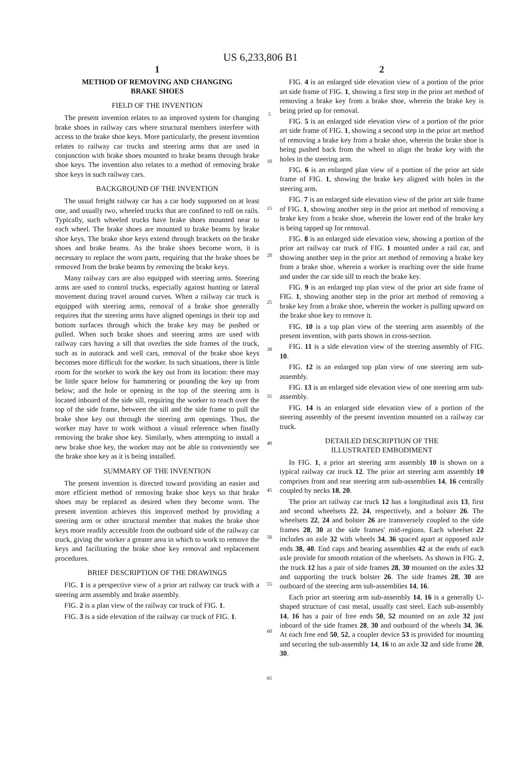US 6,233,806 B1
1
METHOD OF REMOVING AND CHANGING
BRAKE SHOES
FIELD OF THE INVENTION
The present invention relates to an improved system for changing brake shoes in railway cars where structural members interfere with access to the brake shoe keys. More particularly, the present invention relates to railway car trucks and steering arms that are used in conjunction with brake shoes mounted to brake beams through brake shoe keys. The invention also relates to a method of removing brake shoe keys in such railway cars.
BACKGROUND OF THE INVENTION
The usual freight railway car has a car body supported on at least one, and usually two, wheeled trucks that are confined to roll on rails. Typically, such wheeled trucks have brake shoes mounted near to each wheel. The brake shoes are mounted to brake beams by brake shoe keys. The brake shoe keys extend through brackets on the brake shoes and brake beams. As the brake shoes become worn, it is necessary to replace the worn parts, requiring that the brake shoes be removed from the brake beams by removing the brake keys.
Many railway cars are also equipped with steering arms. Steering arms are used to control trucks, especially against hunting or lateral movement during travel around curves. When a railway car truck is equipped with steering arms, removal of a brake shoe generally requires that the steering arms have aligned openings in their top and bottom surfaces through which the brake key may be pushed or pulled. When such brake shoes and steering arms are used with railway cars having a sill that overlies the side frames of the truck, such as in autorack and well cars, removal of the brake shoe keys becomes more difficult for the worker. In such situations, there is little room for the worker to work the key out from its location: there may be little space below for hammering or pounding the key up from below; and the hole or opening in the top of the steering arm is located inboard of the side sill, requiring the worker to reach over the top of the side frame, between the sill and the side frame to pull the brake shoe key out through the steering arm openings. Thus, the worker may have to work without a visual reference when finally removing the brake shoe key. Similarly, when attempting to install a new brake shoe key, the worker may not be able to conveniently see the brake shoe key as it is being installed.
SUMMARY OF THE INVENTION
The present invention is directed toward providing an easier and more efficient method of removing brake shoe keys so that brake shoes may be replaced as desired when they become worn. The present invention achieves this improved method by providing a steering arm or other structural member that makes the brake shoe keys more readily accessible from the outboard side of the railway car truck, giving the worker a greater area in which to work to remove the keys and facilitating the brake shoe key removal and replacement procedures.
BRIEF DESCRIPTION OF THE DRAWINGS
FIG. 1 is a perspective view of a prior art railway car truck with a steering arm assembly and brake assembly.
FIG. 2 is a plan view of the railway car truck of FIG. 1.
FIG. 3 is a side elevation of the railway car truck of FIG. 1.
5
10
15
20
25
30
35
40
45
50
55
60
65
2
FIG. 4 is an enlarged side elevation view of a portion of the prior art side frame of FIG. 1, showing a first step in the prior art method of removing a brake key from a brake shoe, wherein the brake key is being pried up for removal.
FIG. 5 is an enlarged side elevation view of a portion of the prior art side frame of FIG. 1, showing a second step in the prior art method of removing a brake key from a brake shoe, wherein the brake shoe is being pushed back from the wheel to align the brake key with the holes in the steering arm.
FIG. 6 is an enlarged plan view of a portion of the prior art side frame of FIG. 1, showing the brake key aligned with holes in the steering arm.
FIG. 7 is an enlarged side elevation view of the prior art side frame of FIG. 1, showing another step in the prior art method of removing a brake key from a brake shoe, wherein the lower end of the brake key is being tapped up for removal.
FIG. 8 is an enlarged side elevation view, showing a portion of the prior art railway car truck of FIG. 1 mounted under a rail car, and showing another step in the prior art method of removing a brake key from a brake shoe, wherein a worker is reaching over the side frame and under the car side sill to reach the brake key.
FIG. 9 is an enlarged top plan view of the prior art side frame of FIG. 1, showing another step in the prior art method of removing a brake key from a brake shoe, wherein the worker is pulling upward on the brake shoe key to remove it.
FIG. 10 is a top plan view of the steering arm assembly of the present invention, with parts shown in cross-section.
FIG. 11 is a side elevation view of the steering assembly of FIG. 10.
FIG. 12 is an enlarged top plan view of one steering arm sub-assembly.
FIG. 13 is an enlarged side elevation view of one steering arm sub-assembly.
FIG. 14 is an enlarged side elevation view of a portion of the steering assembly of the present invention mounted on a railway car truck.
DETAILED DESCRIPTION OF THE
ILLUSTRATED EMBODIMENT
In FIG. 1, a prior art steering arm assembly 10 is shown on a typical railway car truck 12. The prior art steering arm assembly 10 comprises front and rear steering arm sub-assemblies 14, 16 centrally coupled by necks 18, 20.
The prior art railway car truck 12 has a longitudinal axis 13, first and second wheelsets 22, 24, respectively, and a bolster 26. The wheelsets 22, 24 and bolster 26 are transversely coupled to the side frames 28, 30 at the side frames' mid-regions. Each wheelset 22 includes an axle 32 with wheels 34, 36 spaced apart at opposed axle ends 38, 40. End caps and bearing assemblies 42 at the ends of each axle provide for smooth rotation of the wheelsets. As shown in FIG. 2, the truck 12 has a pair of side frames 28, 30 mounted on the axles 32 and supporting the truck bolster 26. The side frames 28, 30 are outboard of the steering arm sub-assemblies 14, 16.
Each prior art steering arm sub-assembly 14, 16 is a generally U-shaped structure of cast metal, usually cast steel. Each sub-assembly 14, 16 has a pair of free ends 50, 52 mounted on an axle 32 just inboard of the side frames 28, 30 and outboard of the wheels 34, 36. At each free end 50, 52, a coupler device 53 is provided for mounting and securing the sub-assembly 14, 16 to an axle 32 and side frame 28, 30.